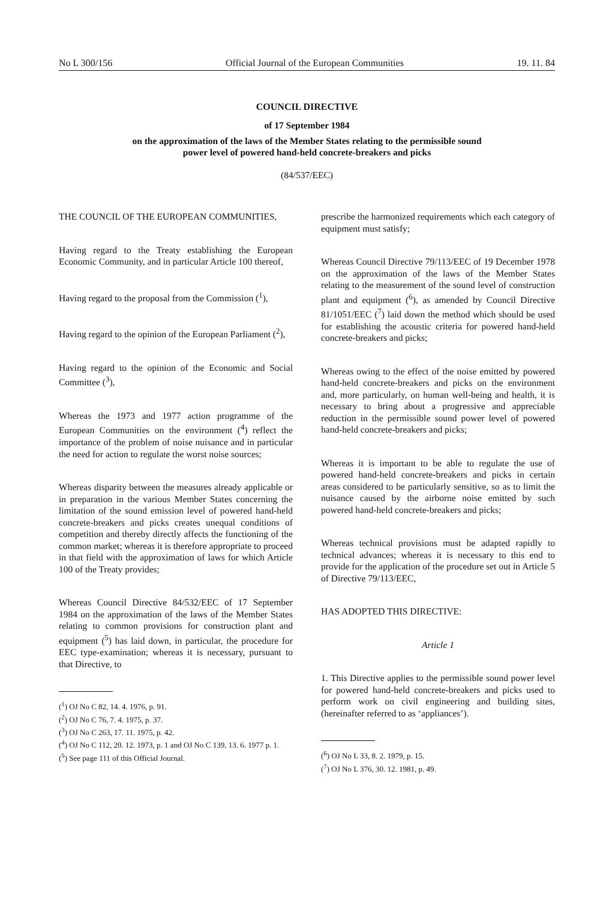No L 300/156 Official Journal of the European Communities 19. 11. 84
COUNCIL DIRECTIVE
of 17 September 1984
on the approximation of the laws of the Member States relating to the permissible sound
power level of powered hand-held concrete-breakers and picks
(84/537/EEC)
THE COUNCIL OF THE EUROPEAN COMMUNITIES,
Having regard to the Treaty establishing the European Economic Community, and in particular Article 100 thereof,
Having regard to the proposal from the Commission (<sup>1</sup>),
Having regard to the opinion of the European Parliament (<sup>2</sup>),
Having regard to the opinion of the Economic and Social Committee (<sup>3</sup>),
Whereas the 1973 and 1977 action programme of the European Communities on the environment (<sup>4</sup>) reflect the importance of the problem of noise nuisance and in particular the need for action to regulate the worst noise sources;
Whereas disparity between the measures already applicable or in preparation in the various Member States concerning the limitation of the sound emission level of powered hand-held concrete-breakers and picks creates unequal conditions of competition and thereby directly affects the functioning of the common market; whereas it is therefore appropriate to proceed in that field with the approximation of laws for which Article 100 of the Treaty provides;
Whereas Council Directive 84/532/EEC of 17 September 1984 on the approximation of the laws of the Member States relating to common provisions for construction plant and equipment (<sup>5</sup>) has laid down, in particular, the procedure for EEC type-examination; whereas it is necessary, pursuant to that Directive, to
(<sup>1</sup>) OJ No C 82, 14. 4. 1976, p. 91.
(<sup>2</sup>) OJ No C 76, 7. 4. 1975, p. 37.
(<sup>3</sup>) OJ No C 263, 17. 11. 1975, p. 42.
(<sup>4</sup>) OJ No C 112, 20. 12. 1973, p. 1 and OJ No C 139, 13. 6. 1977 p. 1.
(<sup>5</sup>) See page 111 of this Official Journal.
prescribe the harmonized requirements which each category of equipment must satisfy;
Whereas Council Directive 79/113/EEC of 19 December 1978 on the approximation of the laws of the Member States relating to the measurement of the sound level of construction plant and equipment (<sup>6</sup>), as amended by Council Directive 81/1051/EEC (<sup>7</sup>) laid down the method which should be used for establishing the acoustic criteria for powered hand-held concrete-breakers and picks;
Whereas owing to the effect of the noise emitted by powered hand-held concrete-breakers and picks on the environment and, more particularly, on human well-being and health, it is necessary to bring about a progressive and appreciable reduction in the permissible sound power level of powered hand-held concrete-breakers and picks;
Whereas it is important to be able to regulate the use of powered hand-held concrete-breakers and picks in certain areas considered to be particularly sensitive, so as to limit the nuisance caused by the airborne noise emitted by such powered hand-held concrete-breakers and picks;
Whereas technical provisions must be adapted rapidly to technical advances; whereas it is necessary to this end to provide for the application of the procedure set out in Article 5 of Directive 79/113/EEC,
HAS ADOPTED THIS DIRECTIVE:
Article 1
1. This Directive applies to the permissible sound power level for powered hand-held concrete-breakers and picks used to perform work on civil engineering and building sites, (hereinafter referred to as ‘appliances’).
(<sup>6</sup>) OJ No L 33, 8. 2. 1979, p. 15.
(<sup>7</sup>) OJ No L 376, 30. 12. 1981, p. 49.